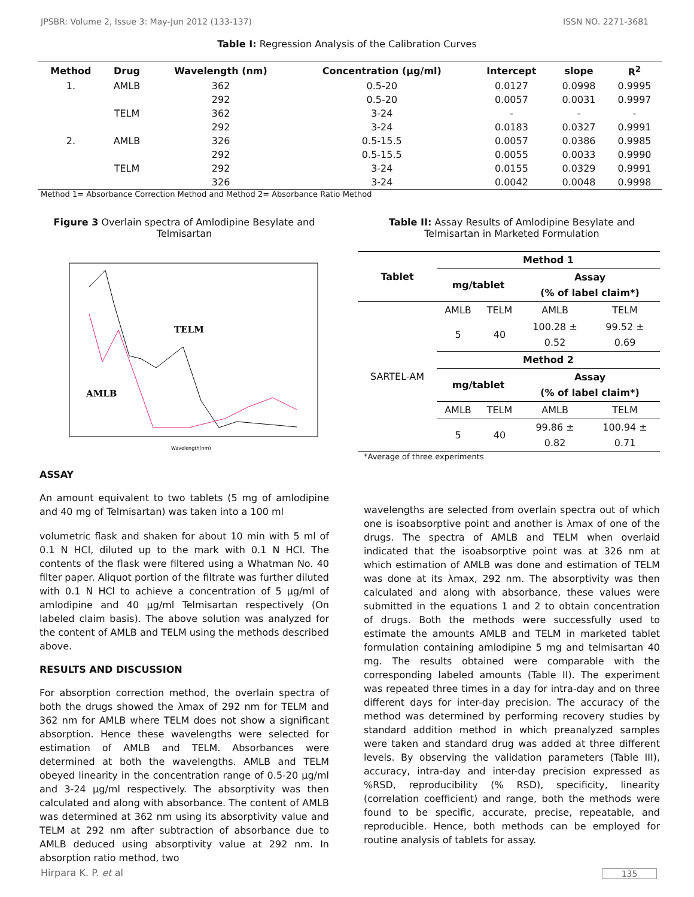JPSBR: Volume 2, Issue 3: May-Jun 2012 (133-137) ISSN NO. 2271-3681
Table I: Regression Analysis of the Calibration Curves
| Method | Drug | Wavelength (nm) | Concentration (µg/ml) | Intercept | slope | R<sup>2</sup> |
| --- | --- | --- | --- | --- | --- | --- |
| 1. | AMLB | 362 | 0.5-20 | 0.0127 | 0.0998 | 0.9995 |
| | | 292 | 0.5-20 | 0.0057 | 0.0031 | 0.9997 |
| | TELM | 362 | 3-24 | - | - | - |
| | | 292 | 3-24 | 0.0183 | 0.0327 | 0.9991 |
| 2. | AMLB | 326 | 0.5-15.5 | 0.0057 | 0.0386 | 0.9985 |
| | | 292 | 0.5-15.5 | 0.0055 | 0.0033 | 0.9990 |
| | TELM | 292 | 3-24 | 0.0155 | 0.0329 | 0.9991 |
| | | 326 | 3-24 | 0.0042 | 0.0048 | 0.9998 |
Method 1= Absorbance Correction Method and Method 2= Absorbance Ratio Method
Figure 3 Overlain spectra of Amlodipine Besylate and Telmisartan
TELM
AMLB
Wavelength(nm)
ASSAY
An amount equivalent to two tablets (5 mg of amlodipine and 40 mg of Telmisartan) was taken into a 100 ml
volumetric flask and shaken for about 10 min with 5 ml of 0.1 N HCl, diluted up to the mark with 0.1 N HCl. The contents of the flask were filtered using a Whatman No. 40 filter paper. Aliquot portion of the filtrate was further diluted with 0.1 N HCl to achieve a concentration of 5 µg/ml of amlodipine and 40 µg/ml Telmisartan respectively (On labeled claim basis). The above solution was analyzed for the content of AMLB and TELM using the methods described above.
RESULTS AND DISCUSSION
For absorption correction method, the overlain spectra of both the drugs showed the λmax of 292 nm for TELM and 362 nm for AMLB where TELM does not show a significant absorption. Hence these wavelengths were selected for estimation of AMLB and TELM. Absorbances were determined at both the wavelengths. AMLB and TELM obeyed linearity in the concentration range of 0.5-20 µg/ml and 3-24 µg/ml respectively. The absorptivity was then calculated and along with absorbance. The content of AMLB was determined at 362 nm using its absorptivity value and TELM at 292 nm after subtraction of absorbance due to AMLB deduced using absorptivity value at 292 nm. In absorption ratio method, two
Table II: Assay Results of Amlodipine Besylate and Telmisartan in Marketed Formulation
| Tablet | Method 1 | | | |
| --- | --- | --- | --- | --- |
| | mg/tablet | | Assay (% of label claim*) | |
| SARTEL-AM | AMLB | TELM | AMLB | TELM |
| | 5 | 40 | 100.28 ± 0.52 | 99.52 ± 0.69 |
| | Method 2 | | | |
| | mg/tablet | | Assay (% of label claim*) | |
| | AMLB | TELM | AMLB | TELM |
| | 5 | 40 | 99.86 ± 0.82 | 100.94 ± 0.71 |
*Average of three experiments
wavelengths are selected from overlain spectra out of which one is isoabsorptive point and another is λmax of one of the drugs. The spectra of AMLB and TELM when overlaid indicated that the isoabsorptive point was at 326 nm at which estimation of AMLB was done and estimation of TELM was done at its λmax, 292 nm. The absorptivity was then calculated and along with absorbance, these values were submitted in the equations 1 and 2 to obtain concentration of drugs. Both the methods were successfully used to estimate the amounts AMLB and TELM in marketed tablet formulation containing amlodipine 5 mg and telmisartan 40 mg. The results obtained were comparable with the corresponding labeled amounts (Table II). The experiment was repeated three times in a day for intra-day and on three different days for inter-day precision. The accuracy of the method was determined by performing recovery studies by standard addition method in which preanalyzed samples were taken and standard drug was added at three different levels. By observing the validation parameters (Table III), accuracy, intra-day and inter-day precision expressed as %RSD, reproducibility (% RSD), specificity, linearity (correlation coefficient) and range, both the methods were found to be specific, accurate, precise, repeatable, and reproducible. Hence, both methods can be employed for routine analysis of tablets for assay.
Hirpara K. P. et al 135